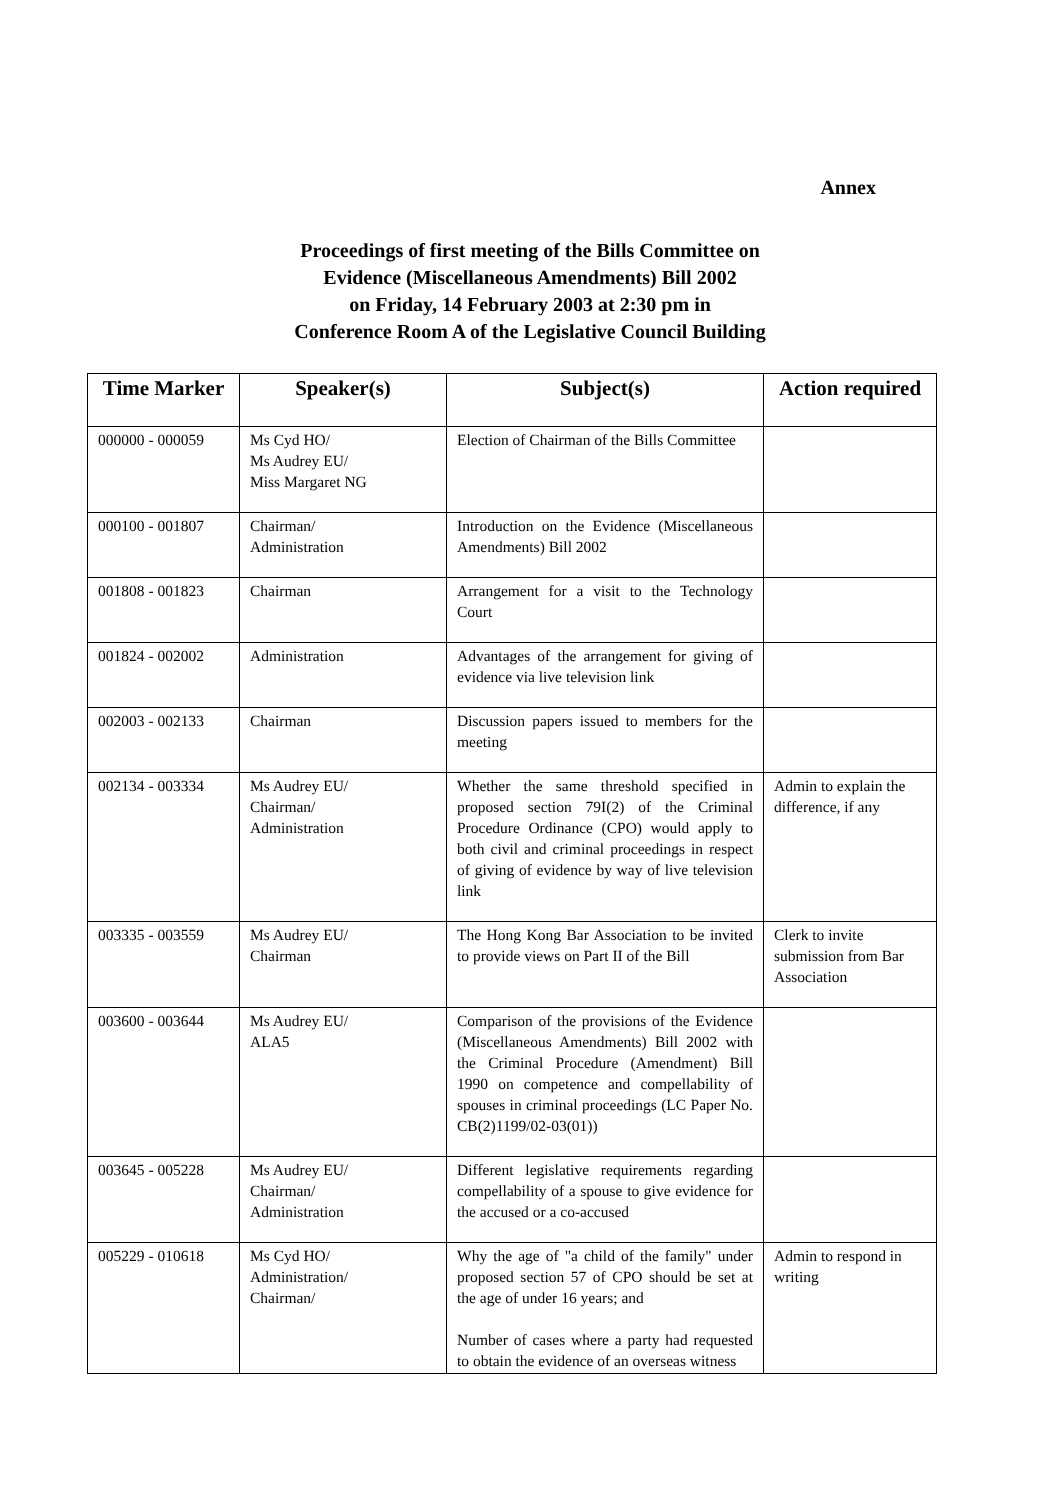Annex
Proceedings of first meeting of the Bills Committee on
Evidence (Miscellaneous Amendments) Bill 2002
on Friday, 14 February 2003 at 2:30 pm in
Conference Room A of the Legislative Council Building
| Time Marker | Speaker(s) | Subject(s) | Action required |
| --- | --- | --- | --- |
| 000000 - 000059 | Ms Cyd HO/ Ms Audrey EU/ Miss Margaret NG | Election of Chairman of the Bills Committee | |
| 000100 - 001807 | Chairman/ Administration | Introduction on the Evidence (Miscellaneous Amendments) Bill 2002 | |
| 001808 - 001823 | Chairman | Arrangement for a visit to the Technology Court | |
| 001824 - 002002 | Administration | Advantages of the arrangement for giving of evidence via live television link | |
| 002003 - 002133 | Chairman | Discussion papers issued to members for the meeting | |
| 002134 - 003334 | Ms Audrey EU/ Chairman/ Administration | Whether the same threshold specified in proposed section 79I(2) of the Criminal Procedure Ordinance (CPO) would apply to both civil and criminal proceedings in respect of giving of evidence by way of live television link | Admin to explain the difference, if any |
| 003335 - 003559 | Ms Audrey EU/ Chairman | The Hong Kong Bar Association to be invited to provide views on Part II of the Bill | Clerk to invite submission from Bar Association |
| 003600 - 003644 | Ms Audrey EU/ ALA5 | Comparison of the provisions of the Evidence (Miscellaneous Amendments) Bill 2002 with the Criminal Procedure (Amendment) Bill 1990 on competence and compellability of spouses in criminal proceedings (LC Paper No. CB(2)1199/02-03(01)) | |
| 003645 - 005228 | Ms Audrey EU/ Chairman/ Administration | Different legislative requirements regarding compellability of a spouse to give evidence for the accused or a co-accused | |
| 005229 - 010618 | Ms Cyd HO/ Administration/ Chairman/ | Why the age of "a child of the family" under proposed section 57 of CPO should be set at the age of under 16 years; and Number of cases where a party had requested to obtain the evidence of an overseas witness | Admin to respond in writing |